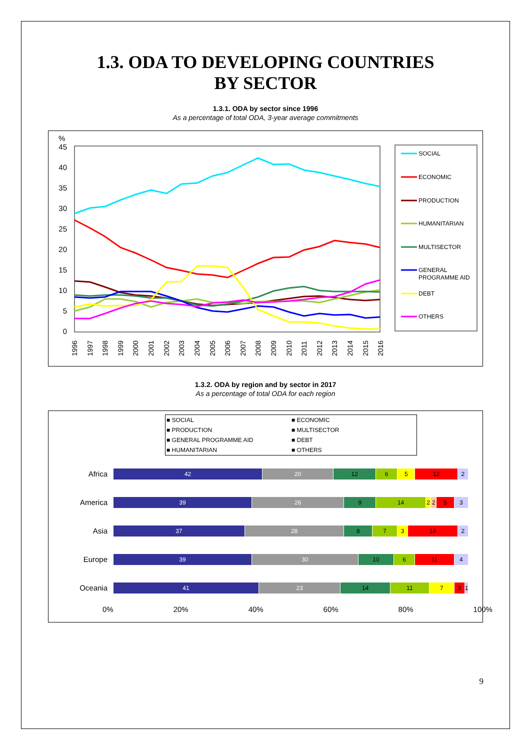1.3. ODA TO DEVELOPING COUNTRIES
BY SECTOR
1.3.1. ODA by sector since 1996
As a percentage of total ODA, 3-year average commitments
%
45
40
35
30
25
20
15
10
5
0
1996
1997
1998
1999
2000
2001
2002
2003
2004
2005
2006
2007
2008
2009
2010
2011
2012
2013
2014
2015
2016
SOCIAL
ECONOMIC
PRODUCTION
HUMANITARIAN
MULTISECTOR
GENERAL
PROGRAMME AID
DEBT
OTHERS
1.3.2. ODA by region and by sector in 2017
As a percentage of total ODA for each region
■ SOCIAL ■ ECONOMIC ■ PRODUCTION ■ MULTISECTOR ■ GENERAL PROGRAMME AID ■ DEBT ■ HUMANITARIAN ■ OTHERS
Africa
42 20 12 6 5 12 2
America
39 26 9 14 2 2 5 3
Asia
37 28 8 7 3 14 2
Europe
39 30 10 6 11 4
Oceania
41 23 14 11 7 3 1
0% 20% 40% 60% 80% 100%
9